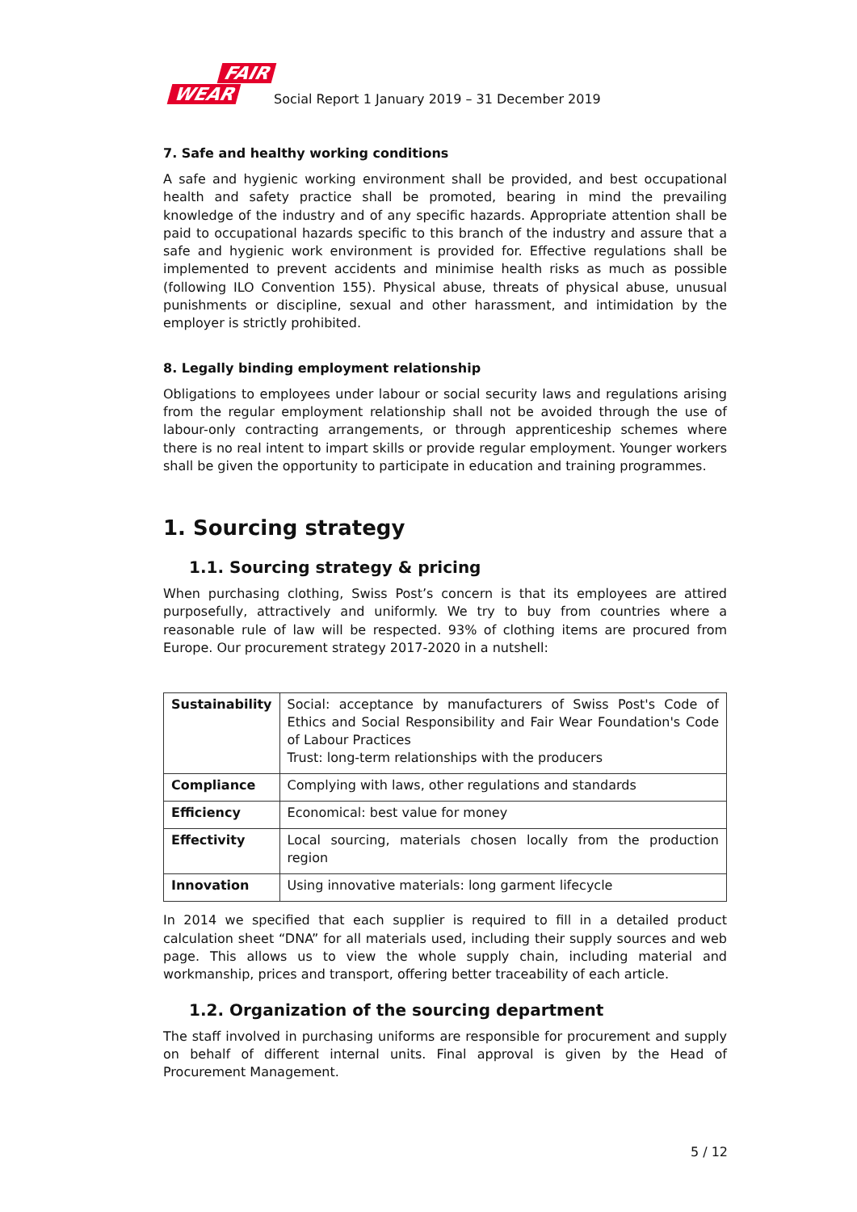FAIR
WEAR
Social Report 1 January 2019 – 31 December 2019
7. Safe and healthy working conditions
A safe and hygienic working environment shall be provided, and best occupational health and safety practice shall be promoted, bearing in mind the prevailing knowledge of the industry and of any specific hazards. Appropriate attention shall be paid to occupational hazards specific to this branch of the industry and assure that a safe and hygienic work environment is provided for. Effective regulations shall be implemented to prevent accidents and minimise health risks as much as possible (following ILO Convention 155). Physical abuse, threats of physical abuse, unusual punishments or discipline, sexual and other harassment, and intimidation by the employer is strictly prohibited.
8. Legally binding employment relationship
Obligations to employees under labour or social security laws and regulations arising from the regular employment relationship shall not be avoided through the use of labour-only contracting arrangements, or through apprenticeship schemes where there is no real intent to impart skills or provide regular employment. Younger workers shall be given the opportunity to participate in education and training programmes.
1. Sourcing strategy
1.1. Sourcing strategy & pricing
When purchasing clothing, Swiss Post’s concern is that its employees are attired purposefully, attractively and uniformly. We try to buy from countries where a reasonable rule of law will be respected. 93% of clothing items are procured from Europe. Our procurement strategy 2017-2020 in a nutshell:
| Sustainability | Social: acceptance by manufacturers of Swiss Post's Code of Ethics and Social Responsibility and Fair Wear Foundation's Code of Labour Practices Trust: long-term relationships with the producers |
| Compliance | Complying with laws, other regulations and standards |
| Efficiency | Economical: best value for money |
| Effectivity | Local sourcing, materials chosen locally from the production region |
| Innovation | Using innovative materials: long garment lifecycle |
In 2014 we specified that each supplier is required to fill in a detailed product calculation sheet “DNA” for all materials used, including their supply sources and web page. This allows us to view the whole supply chain, including material and workmanship, prices and transport, offering better traceability of each article.
1.2. Organization of the sourcing department
The staff involved in purchasing uniforms are responsible for procurement and supply on behalf of different internal units. Final approval is given by the Head of Procurement Management.
5 / 12